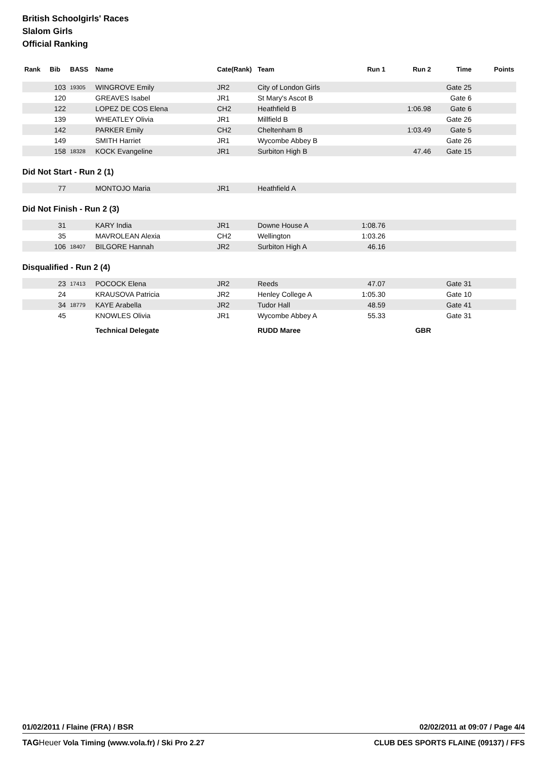British Schoolgirls' Races
Slalom Girls
Official Ranking
| Rank | Bib | BASS | Name | Cate(Rank) | Team | Run 1 | Run 2 | Time | Points |
| --- | --- | --- | --- | --- | --- | --- | --- | --- | --- |
| | 103 | 19305 | WINGROVE Emily | JR2 | City of London Girls | | | Gate 25 | |
| | 120 | | GREAVES Isabel | JR1 | St Mary's Ascot B | | | Gate 6 | |
| | 122 | | LOPEZ DE COS Elena | CH2 | Heathfield B | | 1:06.98 | Gate 6 | |
| | 139 | | WHEATLEY Olivia | JR1 | Millfield B | | | Gate 26 | |
| | 142 | | PARKER Emily | CH2 | Cheltenham B | | 1:03.49 | Gate 5 | |
| | 149 | | SMITH Harriet | JR1 | Wycombe Abbey B | | | Gate 26 | |
| | 158 | 18328 | KOCK Evangeline | JR1 | Surbiton High B | | 47.46 | Gate 15 | |
Did Not Start - Run 2 (1)
| | 77 | | MONTOJO Maria | JR1 | Heathfield A | | | | |
Did Not Finish - Run 2 (3)
| | 31 | | KARY India | JR1 | Downe House A | 1:08.76 | | | |
| | 35 | | MAVROLEAN Alexia | CH2 | Wellington | 1:03.26 | | | |
| | 106 | 18407 | BILGORE Hannah | JR2 | Surbiton High A | 46.16 | | | |
Disqualified - Run 2 (4)
| | 23 | 17413 | POCOCK Elena | JR2 | Reeds | 47.07 | | Gate 31 | |
| | 24 | | KRAUSOVA Patricia | JR2 | Henley College A | 1:05.30 | | Gate 10 | |
| | 34 | 18779 | KAYE Arabella | JR2 | Tudor Hall | 48.59 | | Gate 41 | |
| | 45 | | KNOWLES Olivia | JR1 | Wycombe Abbey A | 55.33 | | Gate 31 | |
| | | | Technical Delegate | | RUDD Maree | | GBR | | |
01/02/2011 / Flaine (FRA) / BSR 02/02/2011 at 09:07 / Page 4/4
TAG Heuer Vola Timing (www.vola.fr) / Ski Pro 2.27 CLUB DES SPORTS FLAINE (09137) / FFS